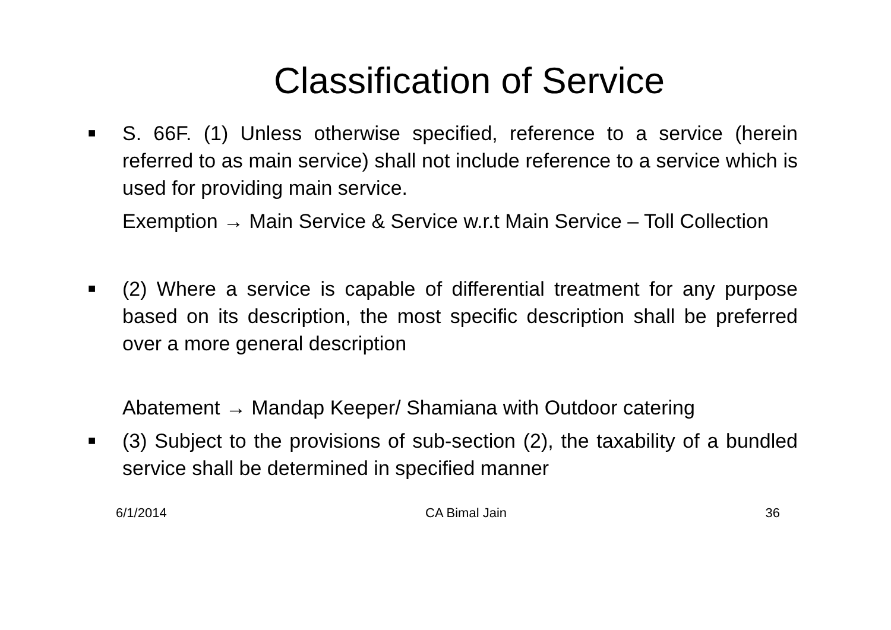Classification of Service
■
S. 66F. (1) Unless otherwise specified, reference to a service (herein referred to as main service) shall not include reference to a service which is used for providing main service.
Exemption → Main Service & Service w.r.t Main Service – Toll Collection
■
(2) Where a service is capable of differential treatment for any purpose based on its description, the most specific description shall be preferred over a more general description
Abatement → Mandap Keeper/ Shamiana with Outdoor catering
■
(3) Subject to the provisions of sub-section (2), the taxability of a bundled service shall be determined in specified manner
6/1/2014 CA Bimal Jain 36